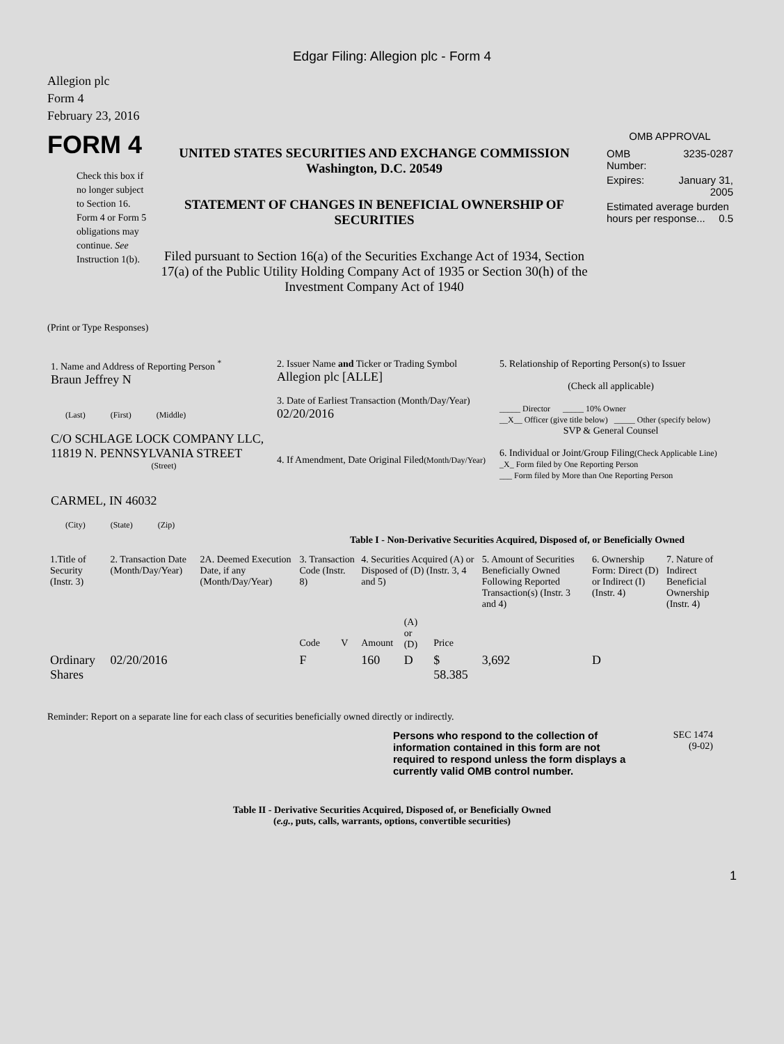Edgar Filing: Allegion plc - Form 4
Allegion plc
Form 4
February 23, 2016
FORM 4
Check this box if no longer subject to Section 16. Form 4 or Form 5 obligations may continue. See Instruction 1(b).
UNITED STATES SECURITIES AND EXCHANGE COMMISSION
Washington, D.C. 20549
STATEMENT OF CHANGES IN BENEFICIAL OWNERSHIP OF SECURITIES
Filed pursuant to Section 16(a) of the Securities Exchange Act of 1934, Section 17(a) of the Public Utility Holding Company Act of 1935 or Section 30(h) of the Investment Company Act of 1940
OMB APPROVAL
| OMB Number: | 3235-0287 |
| Expires: | January 31, 2005 |
| Estimated average burden hours per response... 0.5 | |
(Print or Type Responses)
1. Name and Address of Reporting Person <sup>*</sup>
Braun Jeffrey N
(Last) (First) (Middle)
C/O SCHLAGE LOCK COMPANY LLC, 11819 N. PENNSYLVANIA STREET
(Street)
CARMEL, IN 46032
(City) (State) (Zip)
2. Issuer Name and Ticker or Trading Symbol
Allegion plc [ALLE]
3. Date of Earliest Transaction (Month/Day/Year)
02/20/2016
4. If Amendment, Date Original Filed(Month/Day/Year)
5. Relationship of Reporting Person(s) to Issuer
(Check all applicable)
_____ Director _____ 10% Owner
__X__ Officer (give title below) _____ Other (specify below)
SVP & General Counsel
6. Individual or Joint/Group Filing(Check Applicable Line)
_X_ Form filed by One Reporting Person
___ Form filed by More than One Reporting Person
Table I - Non-Derivative Securities Acquired, Disposed of, or Beneficially Owned
| 1.Title of Security (Instr. 3) | 2. Transaction Date (Month/Day/Year) | 2A. Deemed Execution Date, if any (Month/Day/Year) | 3. Transaction Code (Instr. 8) | | 4. Securities Acquired (A) or Disposed of (D) (Instr. 3, 4 and 5) | | | 5. Amount of Securities Beneficially Owned Following Reported Transaction(s) (Instr. 3 and 4) | 6. Ownership Form: Direct (D) or Indirect (I) (Instr. 4) | 7. Nature of Indirect Beneficial Ownership (Instr. 4) |
| --- | --- | --- | --- | --- | --- | --- | --- | --- | --- | --- |
| | | | Code | V | Amount | (A) or (D) | Price | | | |
| Ordinary Shares | 02/20/2016 | | F | | 160 | D | $ 58.385 | 3,692 | D | |
Reminder: Report on a separate line for each class of securities beneficially owned directly or indirectly.
Persons who respond to the collection of information contained in this form are not required to respond unless the form displays a currently valid OMB control number.
SEC 1474
(9-02)
Table II - Derivative Securities Acquired, Disposed of, or Beneficially Owned
(e.g., puts, calls, warrants, options, convertible securities)
1